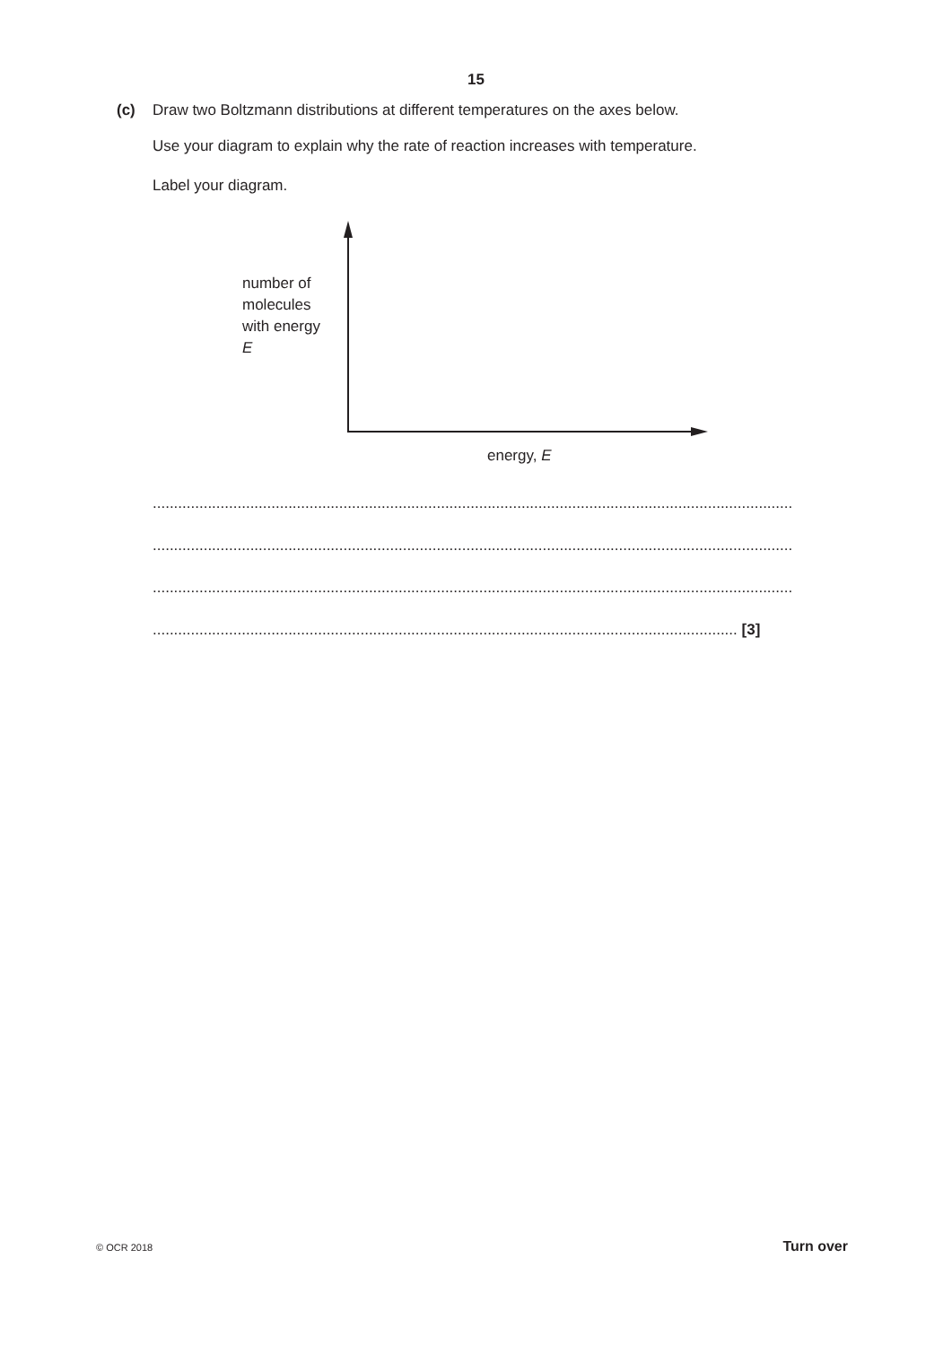15
(c) Draw two Boltzmann distributions at different temperatures on the axes below.
Use your diagram to explain why the rate of reaction increases with temperature.
Label your diagram.
number of
molecules
with energy
E
energy, E
.......................................................................................................................................................
.......................................................................................................................................................
.......................................................................................................................................................
.......................................................................................................................................... [3]
© OCR 2018 Turn over